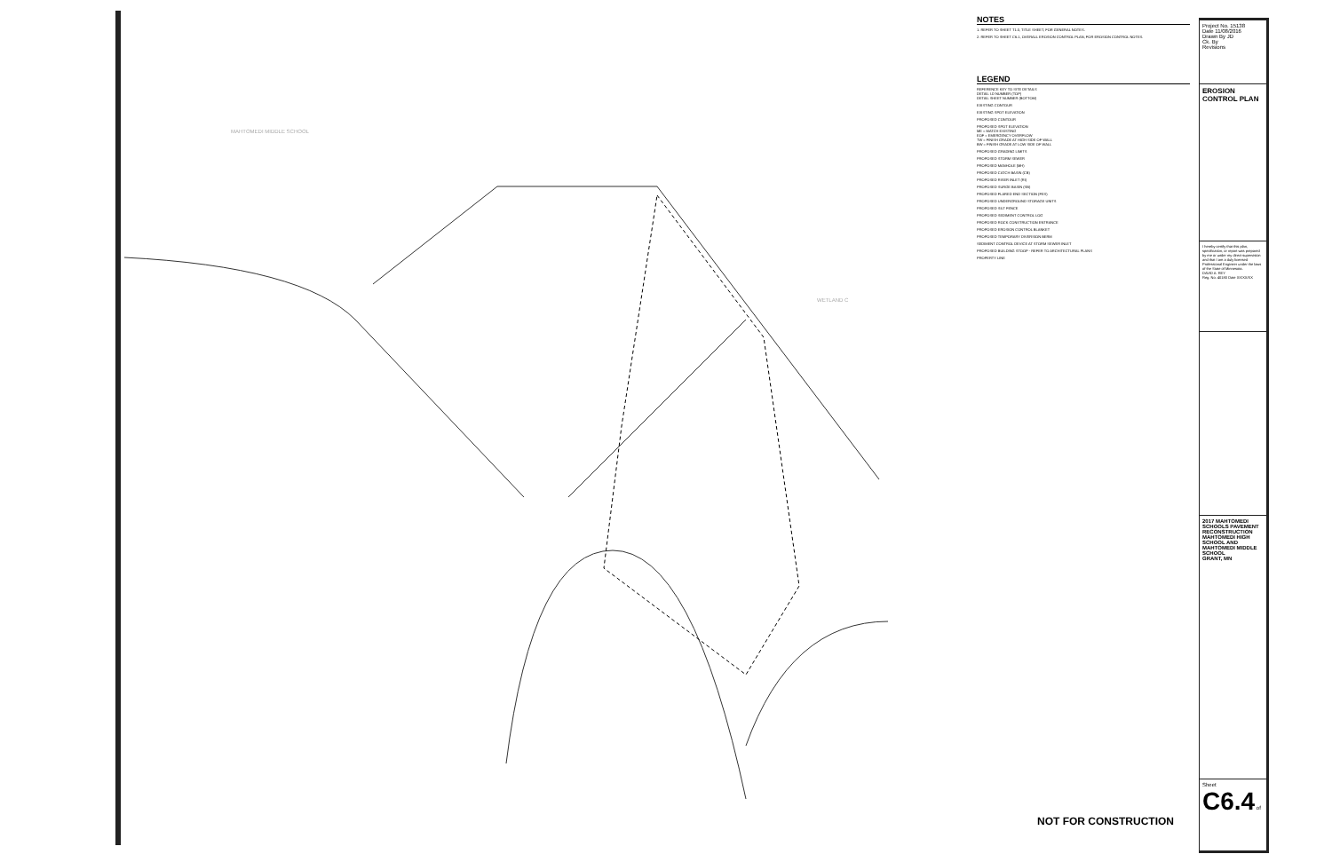MAHTOMEDI MIDDLE SCHOOL
WETLAND C
NOTES
1. REFER TO SHEET T1.0, TITLE SHEET, FOR GENERAL NOTES.
2. REFER TO SHEET C6.1, OVERALL EROSION CONTROL PLAN, FOR EROSION CONTROL NOTES.
LEGEND
REFERENCE KEY TO SITE DETAILS
DETAIL I.D NUMBER (TOP)
DETAIL SHEET NUMBER (BOTTOM)
EXISTING CONTOUR
EXISTING SPOT ELEVATION
PROPOSED CONTOUR
PROPOSED SPOT ELEVATION
ME = MATCH EXISTING
EOF = EMERGENCY OVERFLOW
TW = FINISH GRADE AT HIGH SIDE OF WALL
BW = FINISH GRADE AT LOW SIDE OF WALL
PROPOSED GRADING LIMITS
PROPOSED STORM SEWER
PROPOSED MANHOLE (MH)
PROPOSED CATCH BASIN (CB)
PROPOSED RISER INLET (RI)
PROPOSED SURGE BASIN (SB)
PROPOSED FLARED END SECTION (FES)
PROPOSED UNDERGROUND STORAGE UNITS
PROPOSED SILT FENCE
PROPOSED SEDIMENT CONTROL LOG
PROPOSED ROCK CONSTRUCTION ENTRANCE
PROPOSED EROSION CONTROL BLANKET
PROPOSED TEMPORARY DIVERSION BERM
SEDIMENT CONTROL DEVICE AT STORM SEWER INLET
PROPOSED BUILDING STOOP - REFER TO ARCHITECTURAL PLANS
PROPERTY LINE
NOT FOR CONSTRUCTION
Project No. 15138
Date 11/08/2016
Drawn By JD
Ck. By
Revisions
EROSION CONTROL PLAN
I hereby certify that this plan, specification, or report was prepared by me or under my direct supervision and that I am a duly licensed Professional Engineer under the laws of the State of Minnesota.
DAVID A. REY
Reg. No. 40180 Date XX/XX/XX
2017 MAHTOMEDI SCHOOLS PAVEMENT RECONSTRUCTION
MAHTOMEDI HIGH SCHOOL AND MAHTOMEDI MIDDLE SCHOOL
GRANT, MN
Sheet C6.4 of